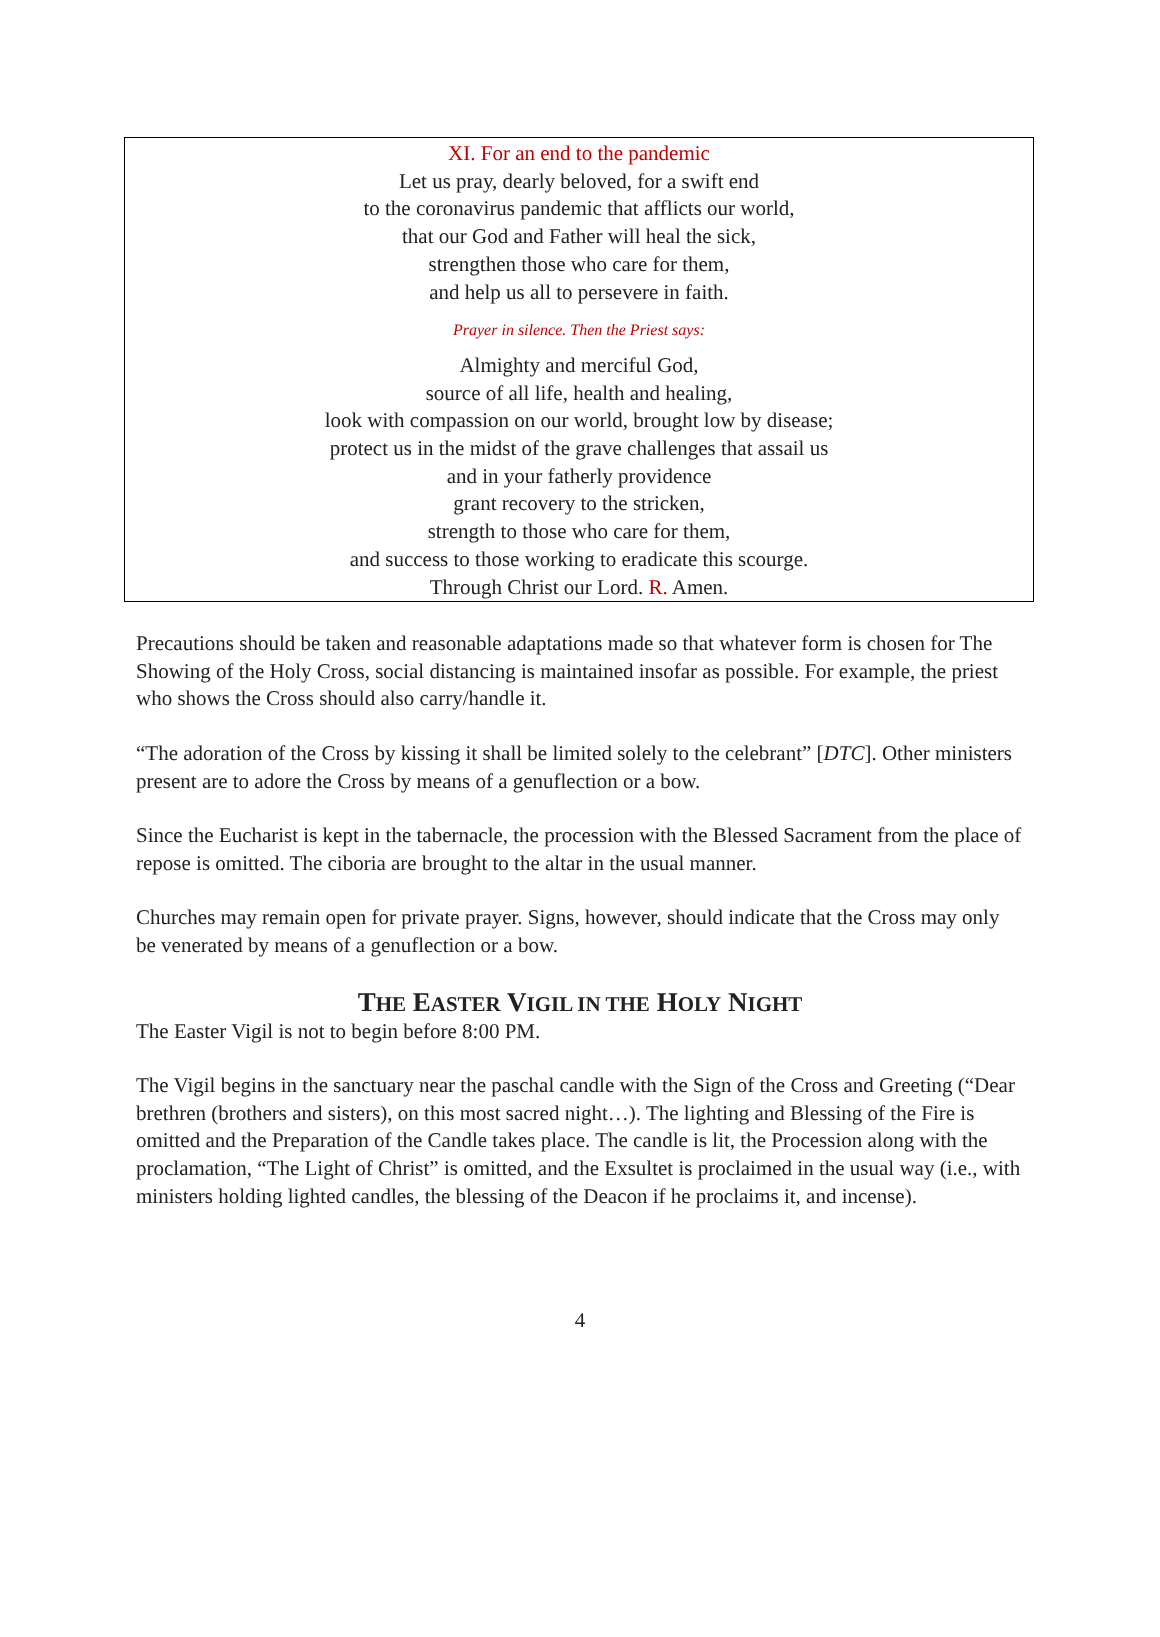XI. For an end to the pandemic
Let us pray, dearly beloved, for a swift end
to the coronavirus pandemic that afflicts our world,
that our God and Father will heal the sick,
strengthen those who care for them,
and help us all to persevere in faith.
Prayer in silence. Then the Priest says:
Almighty and merciful God,
source of all life, health and healing,
look with compassion on our world, brought low by disease;
protect us in the midst of the grave challenges that assail us
and in your fatherly providence
grant recovery to the stricken,
strength to those who care for them,
and success to those working to eradicate this scourge.
Through Christ our Lord. R. Amen.
Precautions should be taken and reasonable adaptations made so that whatever form is chosen for The Showing of the Holy Cross, social distancing is maintained insofar as possible. For example, the priest who shows the Cross should also carry/handle it.
“The adoration of the Cross by kissing it shall be limited solely to the celebrant” [DTC]. Other ministers present are to adore the Cross by means of a genuflection or a bow.
Since the Eucharist is kept in the tabernacle, the procession with the Blessed Sacrament from the place of repose is omitted. The ciboria are brought to the altar in the usual manner.
Churches may remain open for private prayer. Signs, however, should indicate that the Cross may only be venerated by means of a genuflection or a bow.
THE EASTER VIGIL IN THE HOLY NIGHT
The Easter Vigil is not to begin before 8:00 PM.
The Vigil begins in the sanctuary near the paschal candle with the Sign of the Cross and Greeting (“Dear brethren (brothers and sisters), on this most sacred night…). The lighting and Blessing of the Fire is omitted and the Preparation of the Candle takes place. The candle is lit, the Procession along with the proclamation, “The Light of Christ” is omitted, and the Exsultet is proclaimed in the usual way (i.e., with ministers holding lighted candles, the blessing of the Deacon if he proclaims it, and incense).
4